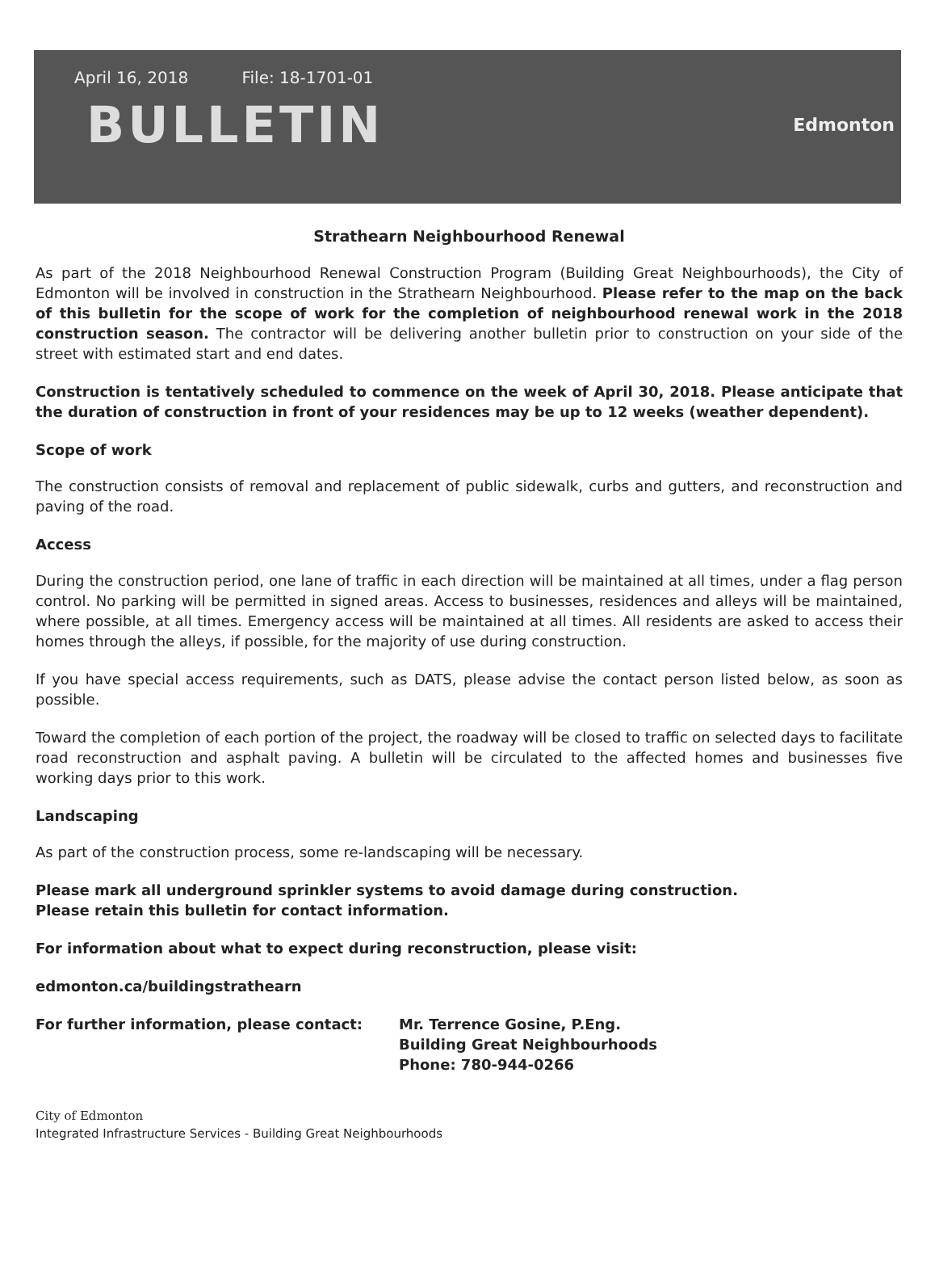April 16, 2018 File: 18-1701-01
BULLETIN
Edmonton
Strathearn Neighbourhood Renewal
As part of the 2018 Neighbourhood Renewal Construction Program (Building Great Neighbourhoods), the City of Edmonton will be involved in construction in the Strathearn Neighbourhood. Please refer to the map on the back of this bulletin for the scope of work for the completion of neighbourhood renewal work in the 2018 construction season. The contractor will be delivering another bulletin prior to construction on your side of the street with estimated start and end dates.
Construction is tentatively scheduled to commence on the week of April 30, 2018. Please anticipate that the duration of construction in front of your residences may be up to 12 weeks (weather dependent).
Scope of work
The construction consists of removal and replacement of public sidewalk, curbs and gutters, and reconstruction and paving of the road.
Access
During the construction period, one lane of traffic in each direction will be maintained at all times, under a flag person control. No parking will be permitted in signed areas. Access to businesses, residences and alleys will be maintained, where possible, at all times. Emergency access will be maintained at all times. All residents are asked to access their homes through the alleys, if possible, for the majority of use during construction.
If you have special access requirements, such as DATS, please advise the contact person listed below, as soon as possible.
Toward the completion of each portion of the project, the roadway will be closed to traffic on selected days to facilitate road reconstruction and asphalt paving. A bulletin will be circulated to the affected homes and businesses five working days prior to this work.
Landscaping
As part of the construction process, some re-landscaping will be necessary.
Please mark all underground sprinkler systems to avoid damage during construction.
Please retain this bulletin for contact information.
For information about what to expect during reconstruction, please visit:
edmonton.ca/buildingstrathearn
For further information, please contact: Mr. Terrence Gosine, P.Eng.
Building Great Neighbourhoods
Phone: 780-944-0266
City of Edmonton
Integrated Infrastructure Services - Building Great Neighbourhoods